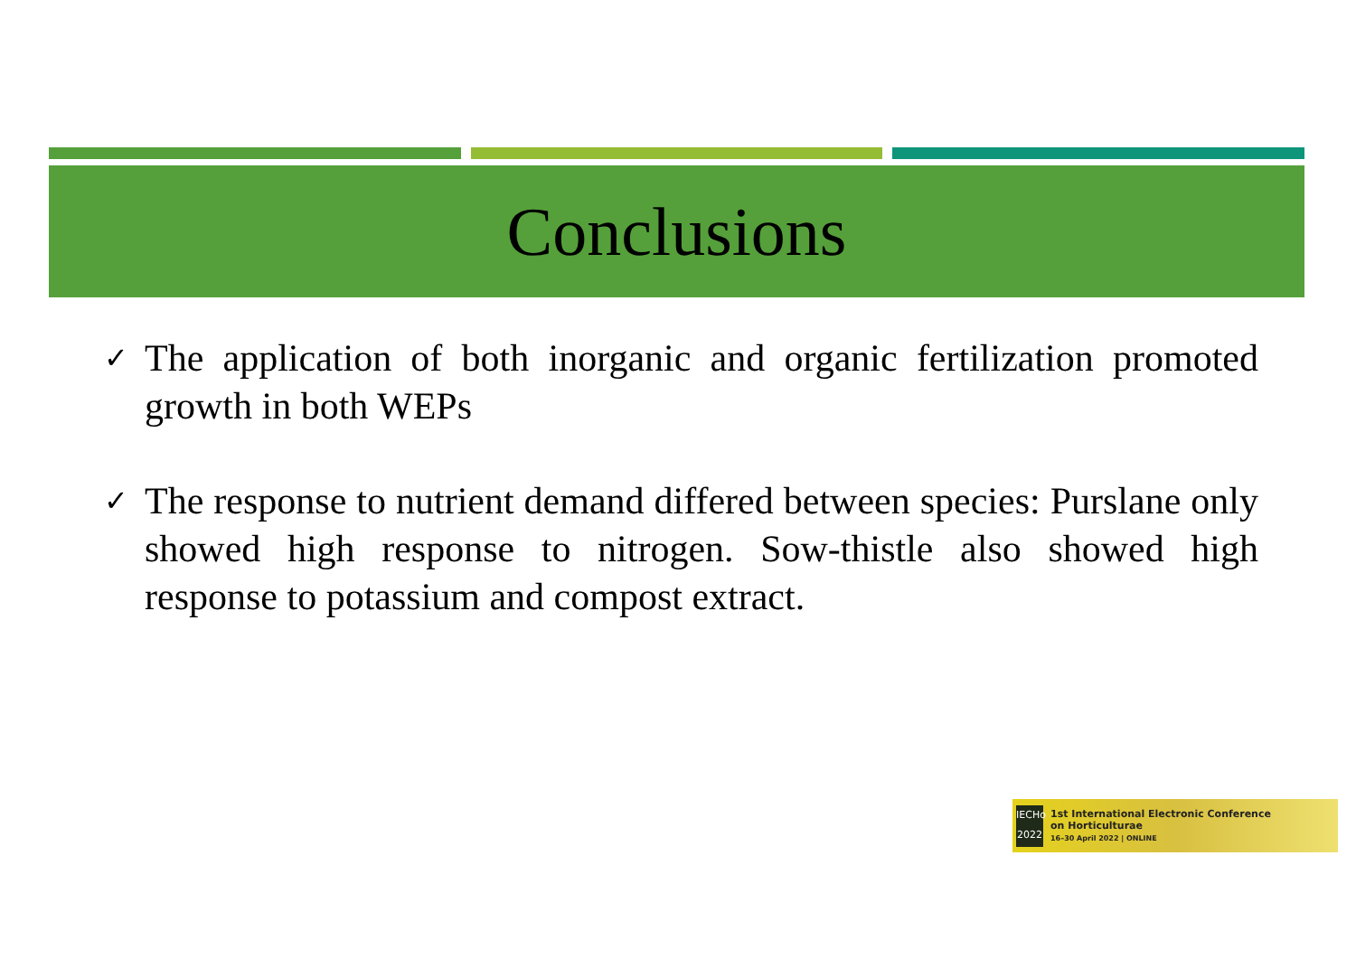Conclusions
✓
The application of both inorganic and organic fertilization promoted growth in both WEPs
✓
The response to nutrient demand differed between species: Purslane only showed high response to nitrogen. Sow-thistle also showed high response to potassium and compost extract.
IECHo
2022
1st International Electronic Conference
on Horticulturae
16–30 April 2022 | ONLINE